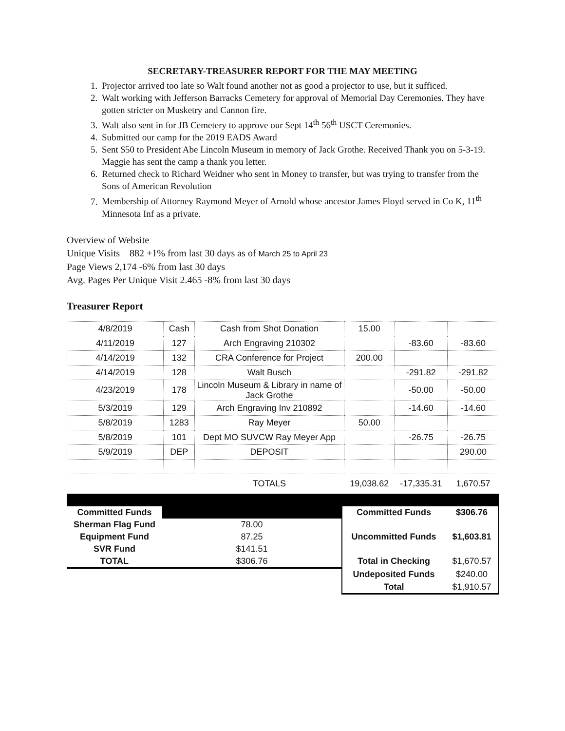SECRETARY-TREASURER REPORT FOR THE MAY MEETING
1. Projector arrived too late so Walt found another not as good a projector to use, but it sufficed.
2. Walt working with Jefferson Barracks Cemetery for approval of Memorial Day Ceremonies. They have gotten stricter on Musketry and Cannon fire.
3. Walt also sent in for JB Cemetery to approve our Sept 14<sup>th</sup> 56<sup>th</sup> USCT Ceremonies.
4. Submitted our camp for the 2019 EADS Award
5. Sent $50 to President Abe Lincoln Museum in memory of Jack Grothe. Received Thank you on 5-3-19. Maggie has sent the camp a thank you letter.
6. Returned check to Richard Weidner who sent in Money to transfer, but was trying to transfer from the Sons of American Revolution
7. Membership of Attorney Raymond Meyer of Arnold whose ancestor James Floyd served in Co K, 11<sup>th</sup> Minnesota Inf as a private.
Overview of Website
Unique Visits 882 +1% from last 30 days as of March 25 to April 23
Page Views 2,174 -6% from last 30 days
Avg. Pages Per Unique Visit 2.465 -8% from last 30 days
Treasurer Report
| 4/8/2019 | Cash | Cash from Shot Donation | 15.00 | | |
| 4/11/2019 | 127 | Arch Engraving 210302 | | -83.60 | -83.60 |
| 4/14/2019 | 132 | CRA Conference for Project | 200.00 | | |
| 4/14/2019 | 128 | Walt Busch | | -291.82 | -291.82 |
| 4/23/2019 | 178 | Lincoln Museum & Library in name of Jack Grothe | | -50.00 | -50.00 |
| 5/3/2019 | 129 | Arch Engraving Inv 210892 | | -14.60 | -14.60 |
| 5/8/2019 | 1283 | Ray Meyer | 50.00 | | |
| 5/8/2019 | 101 | Dept MO SUVCW Ray Meyer App | | -26.75 | -26.75 |
| 5/9/2019 | DEP | DEPOSIT | | | 290.00 |
| | | TOTALS | 19,038.62 | -17,335.31 | 1,670.57 |
| Committed Funds | | Committed Funds | $306.76 |
| Sherman Flag Fund | 78.00 | | |
| Equipment Fund | 87.25 | Uncommitted Funds | $1,603.81 |
| SVR Fund | $141.51 | | |
| TOTAL | $306.76 | Total in Checking | $1,670.57 |
| | | Undeposited Funds | $240.00 |
| | | Total | $1,910.57 |